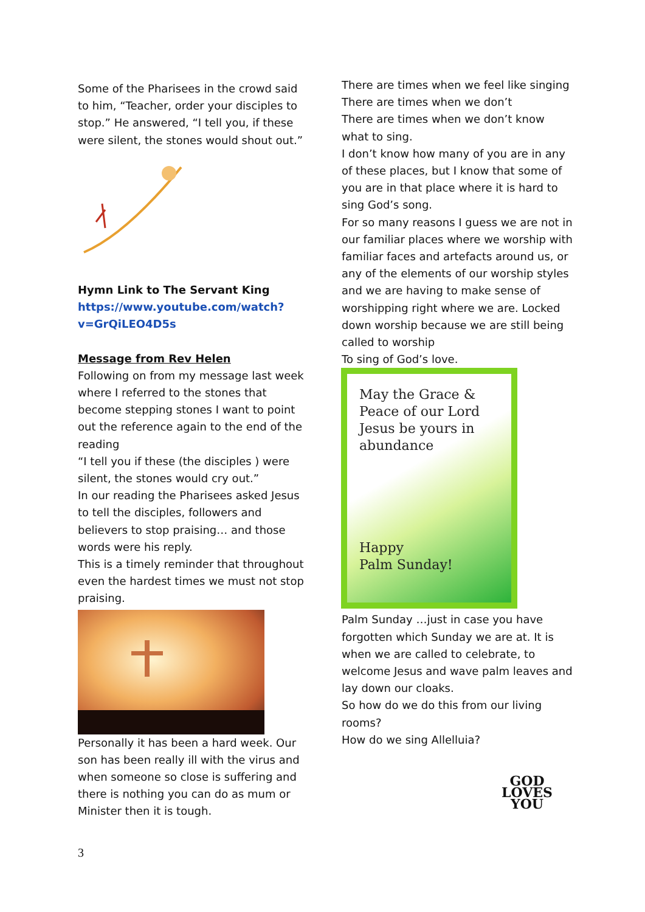Some of the Pharisees in the crowd said to him, “Teacher, order your disciples to stop.” He answered, “I tell you, if these were silent, the stones would shout out.”
Hymn Link to The Servant King
https://www.youtube.com/watch?v=GrQiLEO4D5s
Message from Rev Helen
Following on from my message last week where I referred to the stones that become stepping stones I want to point out the reference again to the end of the reading
“I tell you if these (the disciples ) were silent, the stones would cry out.”
In our reading the Pharisees asked Jesus to tell the disciples, followers and believers to stop praising… and those words were his reply.
This is a timely reminder that throughout even the hardest times we must not stop praising.
Personally it has been a hard week. Our son has been really ill with the virus and when someone so close is suffering and there is nothing you can do as mum or Minister then it is tough.
There are times when we feel like singing
There are times when we don’t
There are times when we don’t know what to sing.
I don’t know how many of you are in any of these places, but I know that some of you are in that place where it is hard to sing God’s song.
For so many reasons I guess we are not in our familiar places where we worship with familiar faces and artefacts around us, or any of the elements of our worship styles and we are having to make sense of worshipping right where we are. Locked down worship because we are still being called to worship
To sing of God’s love.
May the Grace & Peace of our Lord Jesus be yours in abundance
Happy
Palm Sunday!
Palm Sunday …just in case you have forgotten which Sunday we are at. It is when we are called to celebrate, to welcome Jesus and wave palm leaves and lay down our cloaks.
So how do we do this from our living rooms?
How do we sing Allelluia?
GOD
LOVES
YOU
3